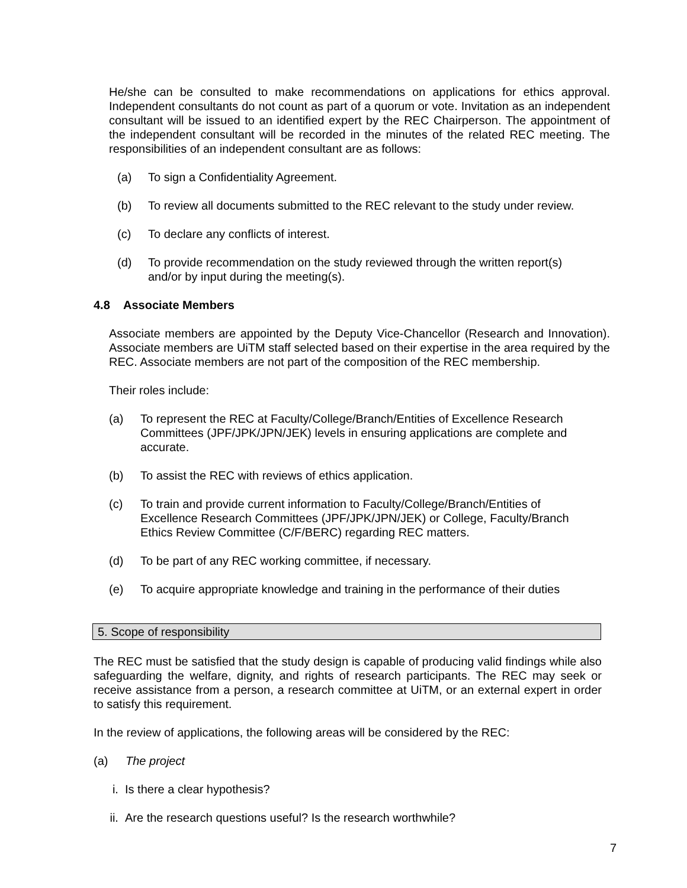He/she can be consulted to make recommendations on applications for ethics approval. Independent consultants do not count as part of a quorum or vote. Invitation as an independent consultant will be issued to an identified expert by the REC Chairperson. The appointment of the independent consultant will be recorded in the minutes of the related REC meeting. The responsibilities of an independent consultant are as follows:
(a) To sign a Confidentiality Agreement.
(b) To review all documents submitted to the REC relevant to the study under review.
(c) To declare any conflicts of interest.
(d) To provide recommendation on the study reviewed through the written report(s) and/or by input during the meeting(s).
4.8 Associate Members
Associate members are appointed by the Deputy Vice-Chancellor (Research and Innovation). Associate members are UiTM staff selected based on their expertise in the area required by the REC. Associate members are not part of the composition of the REC membership.
Their roles include:
(a) To represent the REC at Faculty/College/Branch/Entities of Excellence Research Committees (JPF/JPK/JPN/JEK) levels in ensuring applications are complete and accurate.
(b) To assist the REC with reviews of ethics application.
(c) To train and provide current information to Faculty/College/Branch/Entities of Excellence Research Committees (JPF/JPK/JPN/JEK) or College, Faculty/Branch Ethics Review Committee (C/F/BERC) regarding REC matters.
(d) To be part of any REC working committee, if necessary.
(e) To acquire appropriate knowledge and training in the performance of their duties
5. Scope of responsibility
The REC must be satisfied that the study design is capable of producing valid findings while also safeguarding the welfare, dignity, and rights of research participants. The REC may seek or receive assistance from a person, a research committee at UiTM, or an external expert in order to satisfy this requirement.
In the review of applications, the following areas will be considered by the REC:
(a) The project
i. Is there a clear hypothesis?
ii. Are the research questions useful? Is the research worthwhile?
7